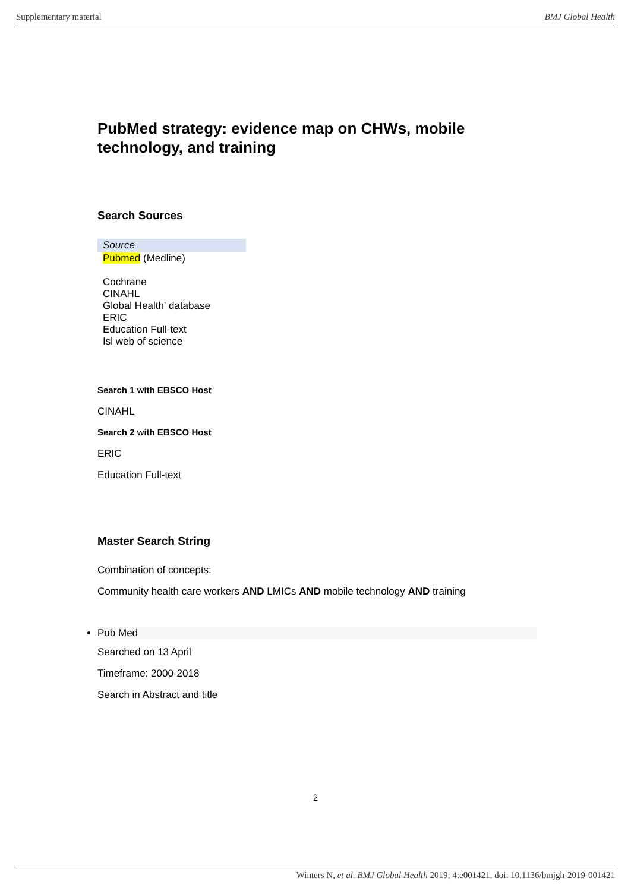Supplementary material BMJ Global Health
PubMed strategy: evidence map on CHWs, mobile technology, and training
Search Sources
| Source |
| Pubmed (Medline) Cochrane CINAHL Global Health' database ERIC Education Full-text Isl web of science |
Search 1 with EBSCO Host
CINAHL
Search 2 with EBSCO Host
ERIC
Education Full-text
Master Search String
Combination of concepts:
Community health care workers AND LMICs AND mobile technology AND training
Pub Med
Searched on 13 April
Timeframe: 2000-2018
Search in Abstract and title
2
Winters N, et al. BMJ Global Health 2019; 4:e001421. doi: 10.1136/bmjgh-2019-001421